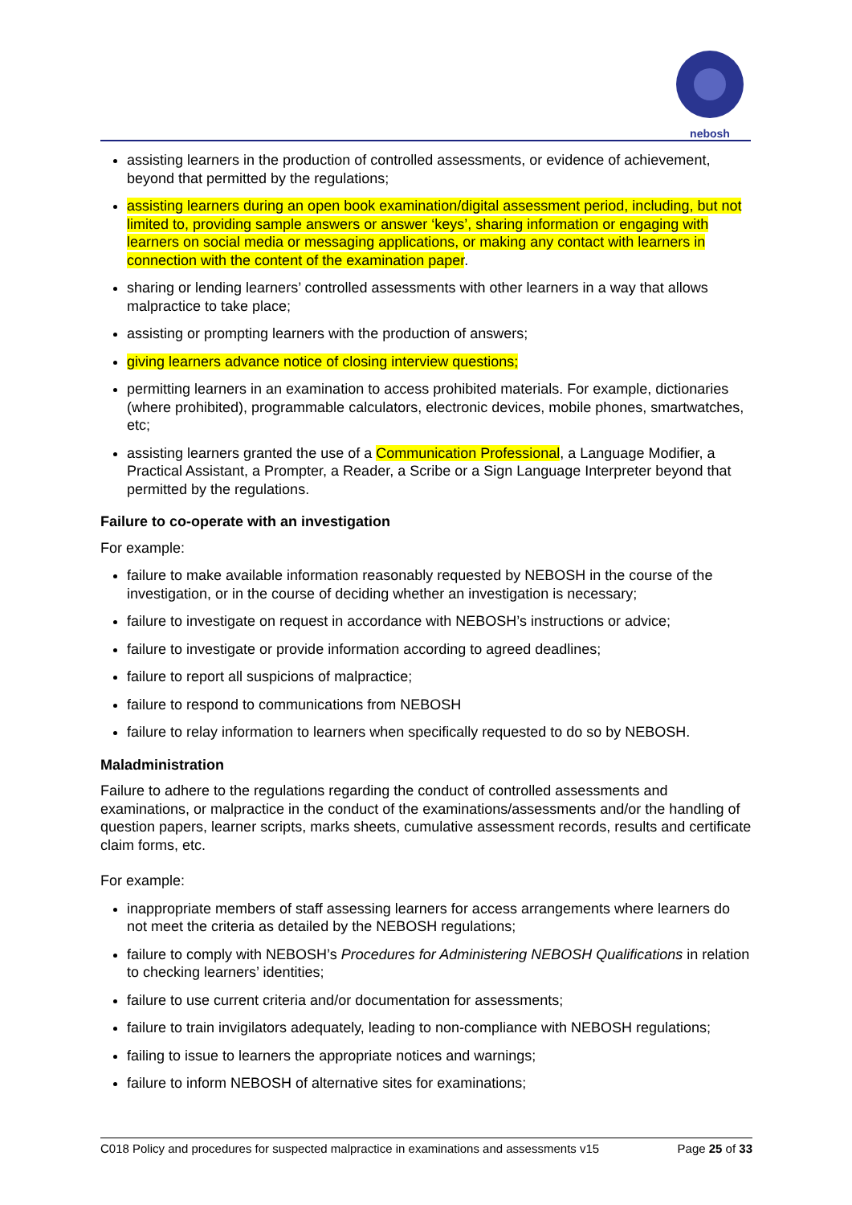nebosh
assisting learners in the production of controlled assessments, or evidence of achievement, beyond that permitted by the regulations;
assisting learners during an open book examination/digital assessment period, including, but not limited to, providing sample answers or answer ‘keys’, sharing information or engaging with learners on social media or messaging applications, or making any contact with learners in connection with the content of the examination paper.
sharing or lending learners’ controlled assessments with other learners in a way that allows malpractice to take place;
assisting or prompting learners with the production of answers;
giving learners advance notice of closing interview questions;
permitting learners in an examination to access prohibited materials. For example, dictionaries (where prohibited), programmable calculators, electronic devices, mobile phones, smartwatches, etc;
assisting learners granted the use of a Communication Professional, a Language Modifier, a Practical Assistant, a Prompter, a Reader, a Scribe or a Sign Language Interpreter beyond that permitted by the regulations.
Failure to co-operate with an investigation
For example:
failure to make available information reasonably requested by NEBOSH in the course of the investigation, or in the course of deciding whether an investigation is necessary;
failure to investigate on request in accordance with NEBOSH’s instructions or advice;
failure to investigate or provide information according to agreed deadlines;
failure to report all suspicions of malpractice;
failure to respond to communications from NEBOSH
failure to relay information to learners when specifically requested to do so by NEBOSH.
Maladministration
Failure to adhere to the regulations regarding the conduct of controlled assessments and examinations, or malpractice in the conduct of the examinations/assessments and/or the handling of question papers, learner scripts, marks sheets, cumulative assessment records, results and certificate claim forms, etc.
For example:
inappropriate members of staff assessing learners for access arrangements where learners do not meet the criteria as detailed by the NEBOSH regulations;
failure to comply with NEBOSH’s Procedures for Administering NEBOSH Qualifications in relation to checking learners’ identities;
failure to use current criteria and/or documentation for assessments;
failure to train invigilators adequately, leading to non-compliance with NEBOSH regulations;
failing to issue to learners the appropriate notices and warnings;
failure to inform NEBOSH of alternative sites for examinations;
C018 Policy and procedures for suspected malpractice in examinations and assessments v15 Page 25 of 33